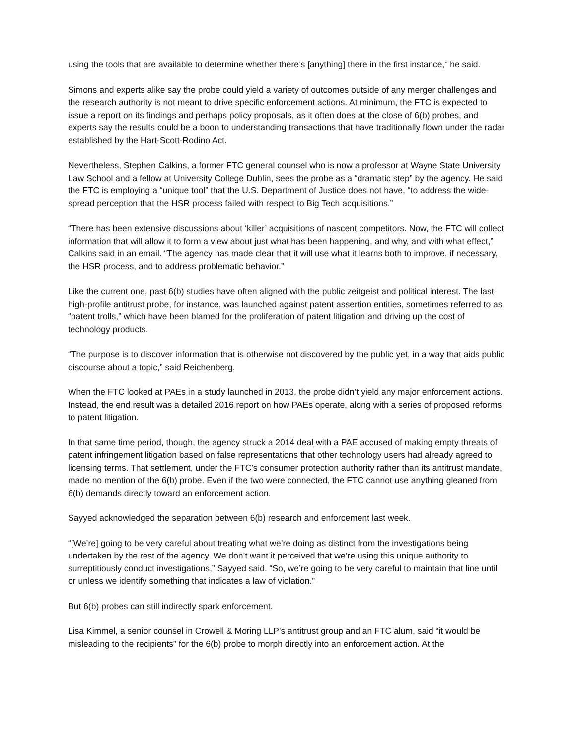using the tools that are available to determine whether there’s [anything] there in the first instance,” he said.
Simons and experts alike say the probe could yield a variety of outcomes outside of any merger challenges and the research authority is not meant to drive specific enforcement actions. At minimum, the FTC is expected to issue a report on its findings and perhaps policy proposals, as it often does at the close of 6(b) probes, and experts say the results could be a boon to understanding transactions that have traditionally flown under the radar established by the Hart-Scott-Rodino Act.
Nevertheless, Stephen Calkins, a former FTC general counsel who is now a professor at Wayne State University Law School and a fellow at University College Dublin, sees the probe as a “dramatic step” by the agency. He said the FTC is employing a “unique tool” that the U.S. Department of Justice does not have, “to address the wide-spread perception that the HSR process failed with respect to Big Tech acquisitions.”
“There has been extensive discussions about ‘killer’ acquisitions of nascent competitors. Now, the FTC will collect information that will allow it to form a view about just what has been happening, and why, and with what effect,” Calkins said in an email. “The agency has made clear that it will use what it learns both to improve, if necessary, the HSR process, and to address problematic behavior.”
Like the current one, past 6(b) studies have often aligned with the public zeitgeist and political interest. The last high-profile antitrust probe, for instance, was launched against patent assertion entities, sometimes referred to as “patent trolls,” which have been blamed for the proliferation of patent litigation and driving up the cost of technology products.
“The purpose is to discover information that is otherwise not discovered by the public yet, in a way that aids public discourse about a topic,” said Reichenberg.
When the FTC looked at PAEs in a study launched in 2013, the probe didn’t yield any major enforcement actions. Instead, the end result was a detailed 2016 report on how PAEs operate, along with a series of proposed reforms to patent litigation.
In that same time period, though, the agency struck a 2014 deal with a PAE accused of making empty threats of patent infringement litigation based on false representations that other technology users had already agreed to licensing terms. That settlement, under the FTC’s consumer protection authority rather than its antitrust mandate, made no mention of the 6(b) probe. Even if the two were connected, the FTC cannot use anything gleaned from 6(b) demands directly toward an enforcement action.
Sayyed acknowledged the separation between 6(b) research and enforcement last week.
“[We’re] going to be very careful about treating what we’re doing as distinct from the investigations being undertaken by the rest of the agency. We don’t want it perceived that we’re using this unique authority to surreptitiously conduct investigations,” Sayyed said. “So, we’re going to be very careful to maintain that line until or unless we identify something that indicates a law of violation.”
But 6(b) probes can still indirectly spark enforcement.
Lisa Kimmel, a senior counsel in Crowell & Moring LLP's antitrust group and an FTC alum, said “it would be misleading to the recipients” for the 6(b) probe to morph directly into an enforcement action. At the